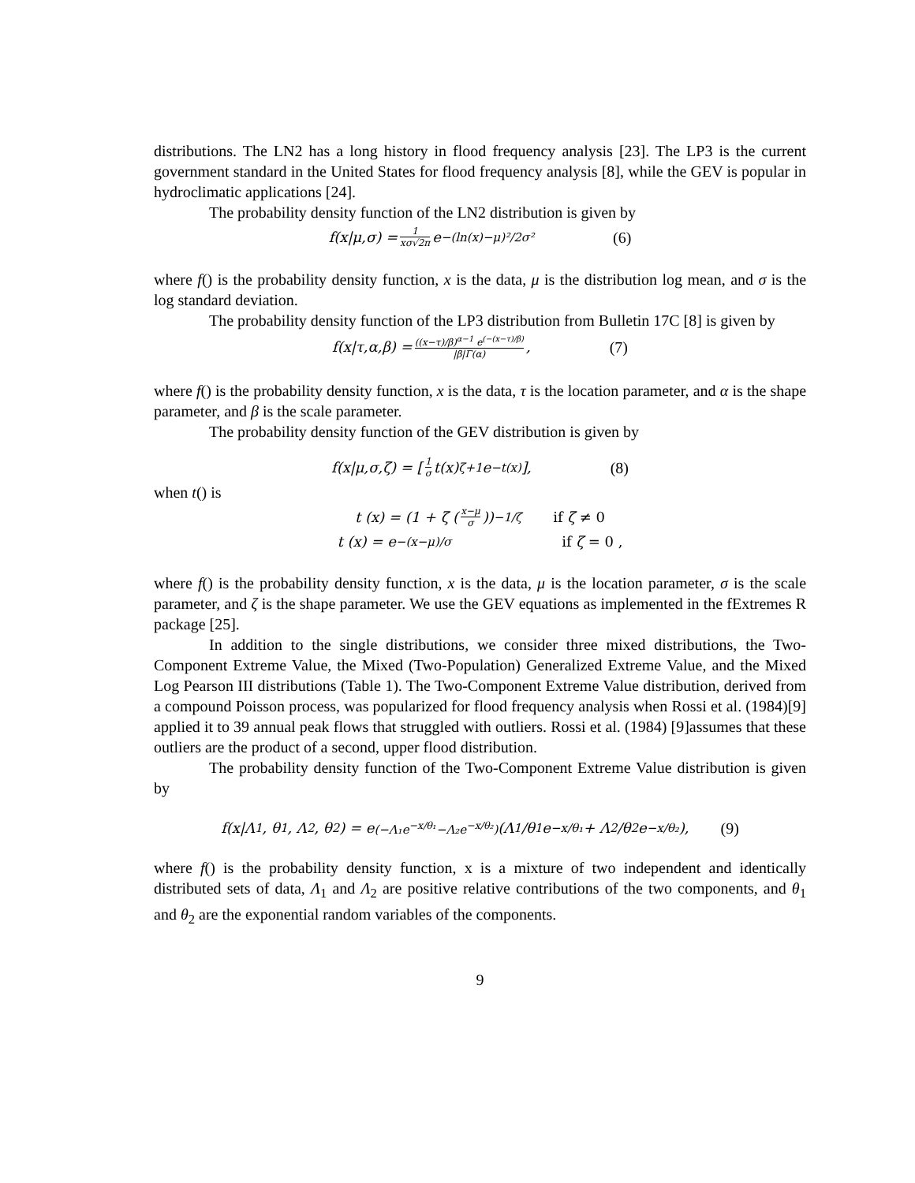distributions. The LN2 has a long history in flood frequency analysis [23]. The LP3 is the current government standard in the United States for flood frequency analysis [8], while the GEV is popular in hydroclimatic applications [24].
The probability density function of the LN2 distribution is given by
f(x|μ,σ) = 1 xσ√2π e<sup>−(ln(x)−μ)²/2σ²</sup> (6)
where f() is the probability density function, x is the data, μ is the distribution log mean, and σ is the log standard deviation.
The probability density function of the LP3 distribution from Bulletin 17C [8] is given by
f(x|τ,α,β) = ((x−τ)/β)<sup>α−1</sup> e<sup>(−(x−τ)/β)</sup> |β|Γ(α), (7)
where f() is the probability density function, x is the data, τ is the location parameter, and α is the shape parameter, and β is the scale parameter.
The probability density function of the GEV distribution is given by
f(x|μ,σ,ζ) = [1 σ t(x)<sup>ζ+1</sup>e<sup>−t(x)</sup>], (8)
when t() is
t (x) = (1 + ζ (x−μ σ))<sup>−1/ζ</sup> if ζ ≠ 0
t (x) = e<sup>−(x−μ)/σ</sup> if ζ = 0 ,
where f() is the probability density function, x is the data, μ is the location parameter, σ is the scale parameter, and ζ is the shape parameter. We use the GEV equations as implemented in the fExtremes R package [25].
In addition to the single distributions, we consider three mixed distributions, the Two-Component Extreme Value, the Mixed (Two-Population) Generalized Extreme Value, and the Mixed Log Pearson III distributions (Table 1). The Two-Component Extreme Value distribution, derived from a compound Poisson process, was popularized for flood frequency analysis when Rossi et al. (1984)[9] applied it to 39 annual peak flows that struggled with outliers. Rossi et al. (1984) [9]assumes that these outliers are the product of a second, upper flood distribution.
The probability density function of the Two-Component Extreme Value distribution is given by
f(x|Λ<sub>1</sub>, θ<sub>1</sub>, Λ<sub>2</sub>, θ<sub>2</sub>) = e<sup>(−Λ₁e<sup>−x/θ₁</sup>−Λ₂e<sup>−x/θ₂</sup>)</sup>(Λ<sub>1</sub>/θ<sub>1</sub> e<sup>−x/θ₁</sup> + Λ<sub>2</sub>/θ<sub>2</sub> e<sup>−x/θ₂</sup>), (9)
where f() is the probability density function, x is a mixture of two independent and identically distributed sets of data, Λ<sub>1</sub> and Λ<sub>2</sub> are positive relative contributions of the two components, and θ<sub>1</sub> and θ<sub>2</sub> are the exponential random variables of the components.
9